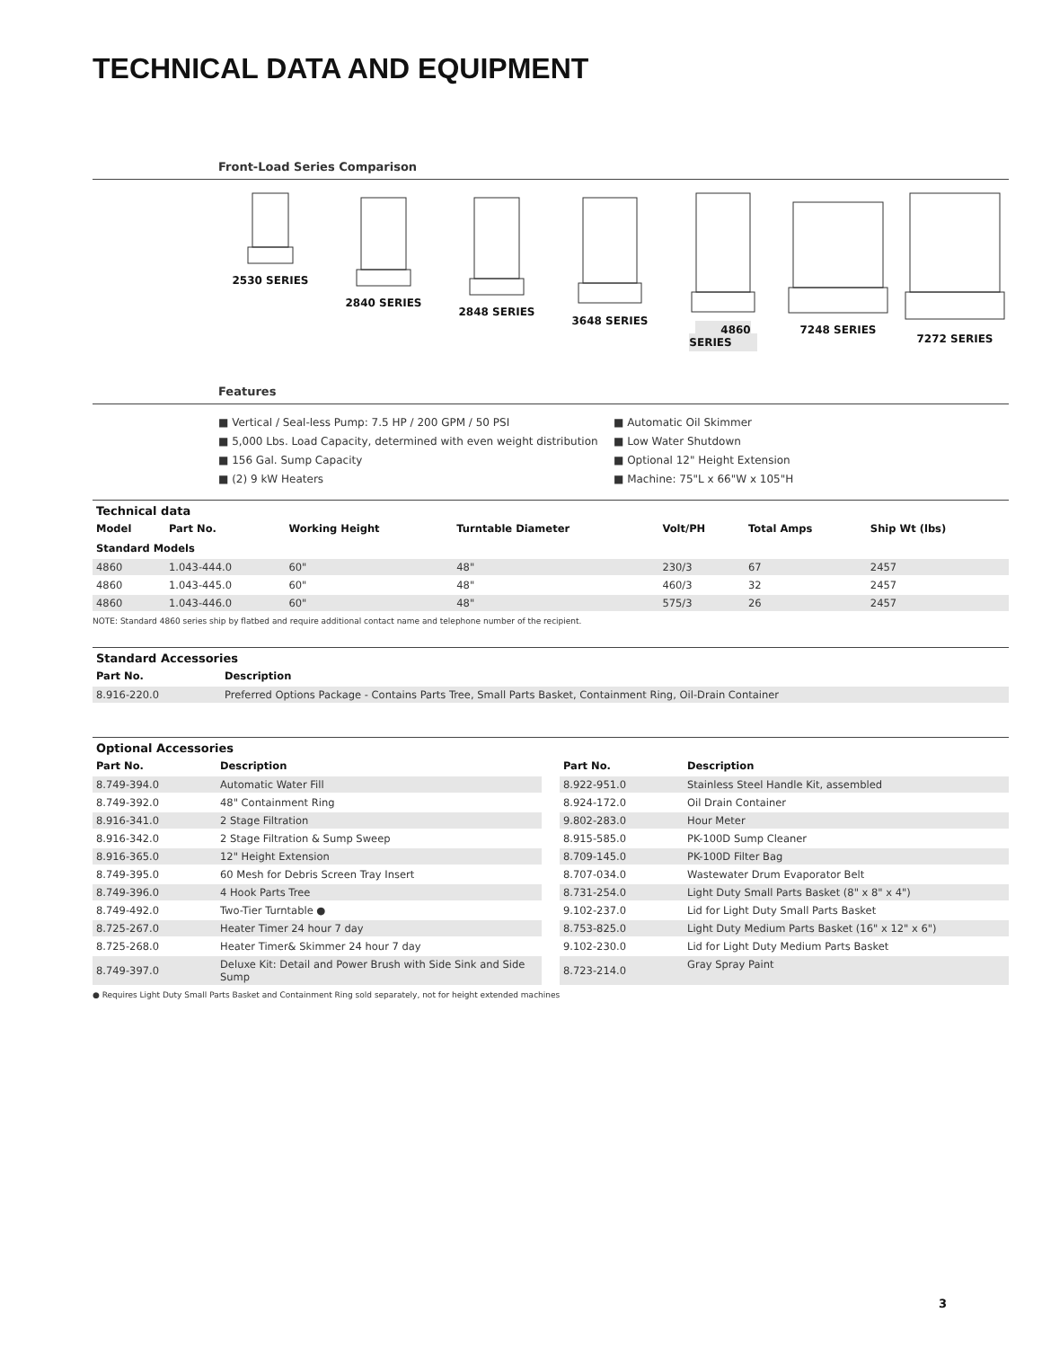TECHNICAL DATA AND EQUIPMENT
Front-Load Series Comparison
2530 SERIES 2840 SERIES 2848 SERIES 3648 SERIES
4860 SERIES
7248 SERIES 7272 SERIES
Features
■ Vertical / Seal-less Pump: 7.5 HP / 200 GPM / 50 PSI
■ 5,000 Lbs. Load Capacity, determined with even weight distribution
■ 156 Gal. Sump Capacity
■ (2) 9 kW Heaters
■ Automatic Oil Skimmer
■ Low Water Shutdown
■ Optional 12" Height Extension
■ Machine: 75"L x 66"W x 105"H
Technical data
| Model | Part No. | Working Height | Turntable Diameter | Volt/PH | Total Amps | Ship Wt (lbs) |
| --- | --- | --- | --- | --- | --- | --- |
| Standard Models | | | | | | |
| 4860 | 1.043-444.0 | 60" | 48" | 230/3 | 67 | 2457 |
| 4860 | 1.043-445.0 | 60" | 48" | 460/3 | 32 | 2457 |
| 4860 | 1.043-446.0 | 60" | 48" | 575/3 | 26 | 2457 |
NOTE: Standard 4860 series ship by flatbed and require additional contact name and telephone number of the recipient.
Standard Accessories
| Part No. | Description |
| --- | --- |
| 8.916-220.0 | Preferred Options Package - Contains Parts Tree, Small Parts Basket, Containment Ring, Oil-Drain Container |
Optional Accessories
| Part No. | Description |
| --- | --- |
| 8.749-394.0 | Automatic Water Fill |
| 8.749-392.0 | 48" Containment Ring |
| 8.916-341.0 | 2 Stage Filtration |
| 8.916-342.0 | 2 Stage Filtration & Sump Sweep |
| 8.916-365.0 | 12" Height Extension |
| 8.749-395.0 | 60 Mesh for Debris Screen Tray Insert |
| 8.749-396.0 | 4 Hook Parts Tree |
| 8.749-492.0 | Two-Tier Turntable ● |
| 8.725-267.0 | Heater Timer 24 hour 7 day |
| 8.725-268.0 | Heater Timer& Skimmer 24 hour 7 day |
| 8.749-397.0 | Deluxe Kit: Detail and Power Brush with Side Sink and Side Sump |
| Part No. | Description |
| --- | --- |
| 8.922-951.0 | Stainless Steel Handle Kit, assembled |
| 8.924-172.0 | Oil Drain Container |
| 9.802-283.0 | Hour Meter |
| 8.915-585.0 | PK-100D Sump Cleaner |
| 8.709-145.0 | PK-100D Filter Bag |
| 8.707-034.0 | Wastewater Drum Evaporator Belt |
| 8.731-254.0 | Light Duty Small Parts Basket (8" x 8" x 4") |
| 9.102-237.0 | Lid for Light Duty Small Parts Basket |
| 8.753-825.0 | Light Duty Medium Parts Basket (16" x 12" x 6") |
| 9.102-230.0 | Lid for Light Duty Medium Parts Basket |
| 8.723-214.0 | Gray Spray Paint |
● Requires Light Duty Small Parts Basket and Containment Ring sold separately, not for height extended machines
3